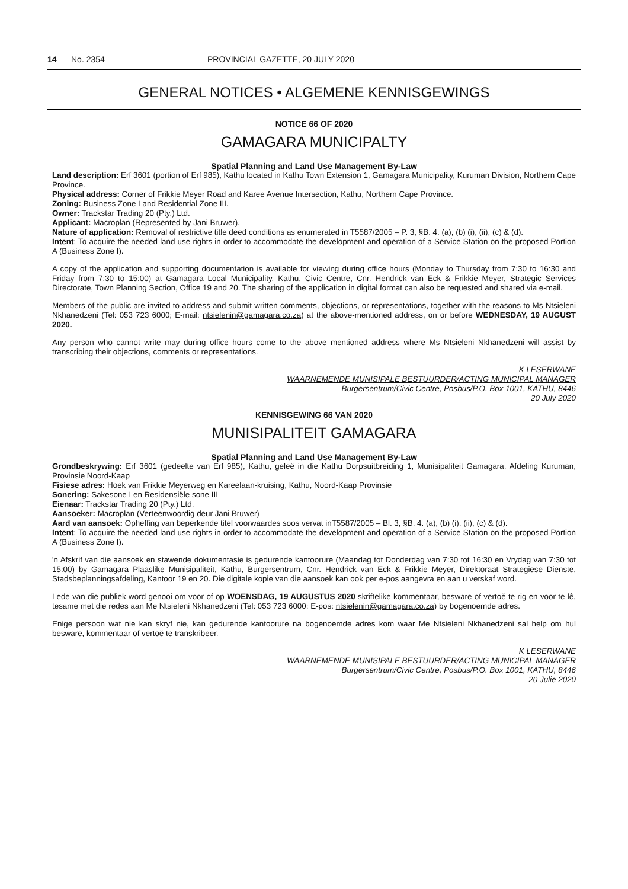14 No. 2354 PROVINCIAL GAZETTE, 20 JULY 2020
GENERAL NOTICES • ALGEMENE KENNISGEWINGS
NOTICE 66 OF 2020
GAMAGARA MUNICIPALTY
Spatial Planning and Land Use Management By-Law
Land description: Erf 3601 (portion of Erf 985), Kathu located in Kathu Town Extension 1, Gamagara Municipality, Kuruman Division, Northern Cape Province.
Physical address: Corner of Frikkie Meyer Road and Karee Avenue Intersection, Kathu, Northern Cape Province.
Zoning: Business Zone I and Residential Zone III.
Owner: Trackstar Trading 20 (Pty.) Ltd.
Applicant: Macroplan (Represented by Jani Bruwer).
Nature of application: Removal of restrictive title deed conditions as enumerated in T5587/2005 – P. 3, §B. 4. (a), (b) (i), (ii), (c) & (d).
Intent: To acquire the needed land use rights in order to accommodate the development and operation of a Service Station on the proposed Portion A (Business Zone I).
A copy of the application and supporting documentation is available for viewing during office hours (Monday to Thursday from 7:30 to 16:30 and Friday from 7:30 to 15:00) at Gamagara Local Municipality, Kathu, Civic Centre, Cnr. Hendrick van Eck & Frikkie Meyer, Strategic Services Directorate, Town Planning Section, Office 19 and 20. The sharing of the application in digital format can also be requested and shared via e-mail.
Members of the public are invited to address and submit written comments, objections, or representations, together with the reasons to Ms Ntsieleni Nkhanedzeni (Tel: 053 723 6000; E-mail: ntsielenin@gamagara.co.za) at the above-mentioned address, on or before WEDNESDAY, 19 AUGUST 2020.
Any person who cannot write may during office hours come to the above mentioned address where Ms Ntsieleni Nkhanedzeni will assist by transcribing their objections, comments or representations.
K LESERWANE
WAARNEMENDE MUNISIPALE BESTUURDER/ACTING MUNICIPAL MANAGER
Burgersentrum/Civic Centre, Posbus/P.O. Box 1001, KATHU, 8446
20 July 2020
KENNISGEWING 66 VAN 2020
MUNISIPALITEIT GAMAGARA
Spatial Planning and Land Use Management By-Law
Grondbeskrywing: Erf 3601 (gedeelte van Erf 985), Kathu, geleë in die Kathu Dorpsuitbreiding 1, Munisipaliteit Gamagara, Afdeling Kuruman, Provinsie Noord-Kaap
Fisiese adres: Hoek van Frikkie Meyerweg en Kareelaan-kruising, Kathu, Noord-Kaap Provinsie
Sonering: Sakesone I en Residensiële sone III
Eienaar: Trackstar Trading 20 (Pty.) Ltd.
Aansoeker: Macroplan (Verteenwoordig deur Jani Bruwer)
Aard van aansoek: Opheffing van beperkende titel voorwaardes soos vervat inT5587/2005 – Bl. 3, §B. 4. (a), (b) (i), (ii), (c) & (d).
Intent: To acquire the needed land use rights in order to accommodate the development and operation of a Service Station on the proposed Portion A (Business Zone I).
'n Afskrif van die aansoek en stawende dokumentasie is gedurende kantoorure (Maandag tot Donderdag van 7:30 tot 16:30 en Vrydag van 7:30 tot 15:00) by Gamagara Plaaslike Munisipaliteit, Kathu, Burgersentrum, Cnr. Hendrick van Eck & Frikkie Meyer, Direktoraat Strategiese Dienste, Stadsbeplanningsafdeling, Kantoor 19 en 20. Die digitale kopie van die aansoek kan ook per e-pos aangevra en aan u verskaf word.
Lede van die publiek word genooi om voor of op WOENSDAG, 19 AUGUSTUS 2020 skriftelike kommentaar, besware of vertoë te rig en voor te lê, tesame met die redes aan Me Ntsieleni Nkhanedzeni (Tel: 053 723 6000; E-pos: ntsielenin@gamagara.co.za) by bogenoemde adres.
Enige persoon wat nie kan skryf nie, kan gedurende kantoorure na bogenoemde adres kom waar Me Ntsieleni Nkhanedzeni sal help om hul besware, kommentaar of vertoë te transkribeer.
K LESERWANE
WAARNEMENDE MUNISIPALE BESTUURDER/ACTING MUNICIPAL MANAGER
Burgersentrum/Civic Centre, Posbus/P.O. Box 1001, KATHU, 8446
20 Julie 2020